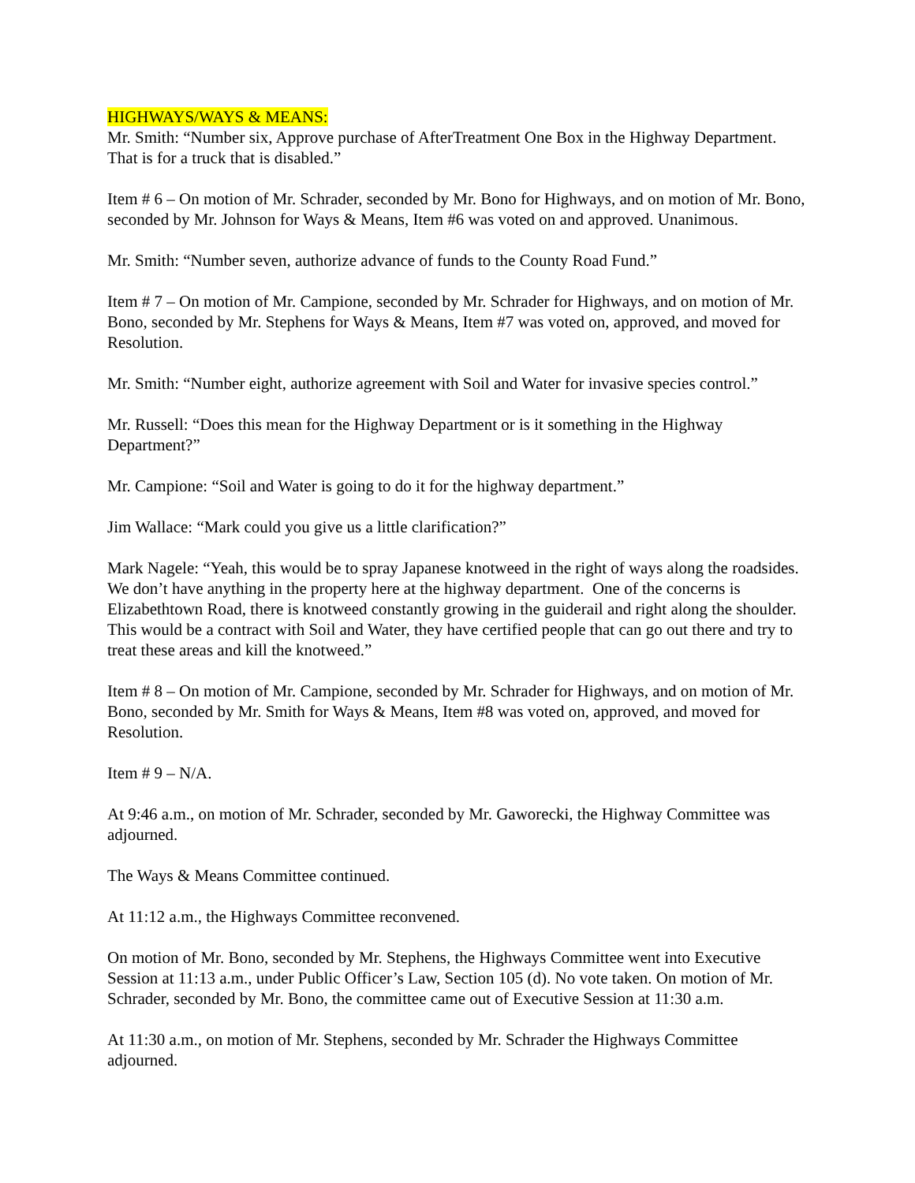HIGHWAYS/WAYS & MEANS:
Mr. Smith: “Number six, Approve purchase of AfterTreatment One Box in the Highway Department. That is for a truck that is disabled.”
Item # 6 – On motion of Mr. Schrader, seconded by Mr. Bono for Highways, and on motion of Mr. Bono, seconded by Mr. Johnson for Ways & Means, Item #6 was voted on and approved. Unanimous.
Mr. Smith: “Number seven, authorize advance of funds to the County Road Fund.”
Item # 7 – On motion of Mr. Campione, seconded by Mr. Schrader for Highways, and on motion of Mr. Bono, seconded by Mr. Stephens for Ways & Means, Item #7 was voted on, approved, and moved for Resolution.
Mr. Smith: “Number eight, authorize agreement with Soil and Water for invasive species control.”
Mr. Russell: “Does this mean for the Highway Department or is it something in the Highway Department?”
Mr. Campione: “Soil and Water is going to do it for the highway department.”
Jim Wallace: “Mark could you give us a little clarification?”
Mark Nagele: “Yeah, this would be to spray Japanese knotweed in the right of ways along the roadsides. We don’t have anything in the property here at the highway department. One of the concerns is Elizabethtown Road, there is knotweed constantly growing in the guiderail and right along the shoulder. This would be a contract with Soil and Water, they have certified people that can go out there and try to treat these areas and kill the knotweed.”
Item # 8 – On motion of Mr. Campione, seconded by Mr. Schrader for Highways, and on motion of Mr. Bono, seconded by Mr. Smith for Ways & Means, Item #8 was voted on, approved, and moved for Resolution.
Item # 9 – N/A.
At 9:46 a.m., on motion of Mr. Schrader, seconded by Mr. Gaworecki, the Highway Committee was adjourned.
The Ways & Means Committee continued.
At 11:12 a.m., the Highways Committee reconvened.
On motion of Mr. Bono, seconded by Mr. Stephens, the Highways Committee went into Executive Session at 11:13 a.m., under Public Officer’s Law, Section 105 (d). No vote taken. On motion of Mr. Schrader, seconded by Mr. Bono, the committee came out of Executive Session at 11:30 a.m.
At 11:30 a.m., on motion of Mr. Stephens, seconded by Mr. Schrader the Highways Committee adjourned.